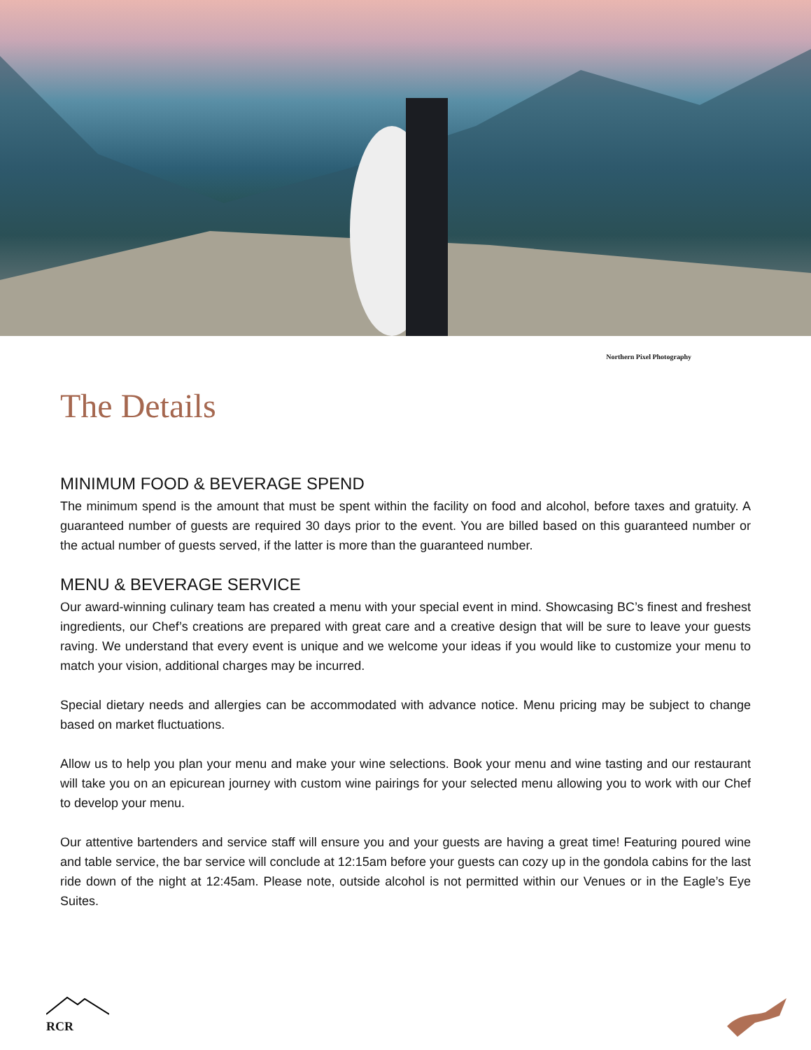Northern Pixel Photography
The Details
MINIMUM FOOD & BEVERAGE SPEND
The minimum spend is the amount that must be spent within the facility on food and alcohol, before taxes and gratuity. A guaranteed number of guests are required 30 days prior to the event. You are billed based on this guaranteed number or the actual number of guests served, if the latter is more than the guaranteed number.
MENU & BEVERAGE SERVICE
Our award-winning culinary team has created a menu with your special event in mind. Showcasing BC’s finest and freshest ingredients, our Chef’s creations are prepared with great care and a creative design that will be sure to leave your guests raving. We understand that every event is unique and we welcome your ideas if you would like to customize your menu to match your vision, additional charges may be incurred.
Special dietary needs and allergies can be accommodated with advance notice. Menu pricing may be subject to change based on market fluctuations.
Allow us to help you plan your menu and make your wine selections. Book your menu and wine tasting and our restaurant will take you on an epicurean journey with custom wine pairings for your selected menu allowing you to work with our Chef to develop your menu.
Our attentive bartenders and service staff will ensure you and your guests are having a great time! Featuring poured wine and table service, the bar service will conclude at 12:15am before your guests can cozy up in the gondola cabins for the last ride down of the night at 12:45am. Please note, outside alcohol is not permitted within our Venues or in the Eagle’s Eye Suites.
RCR